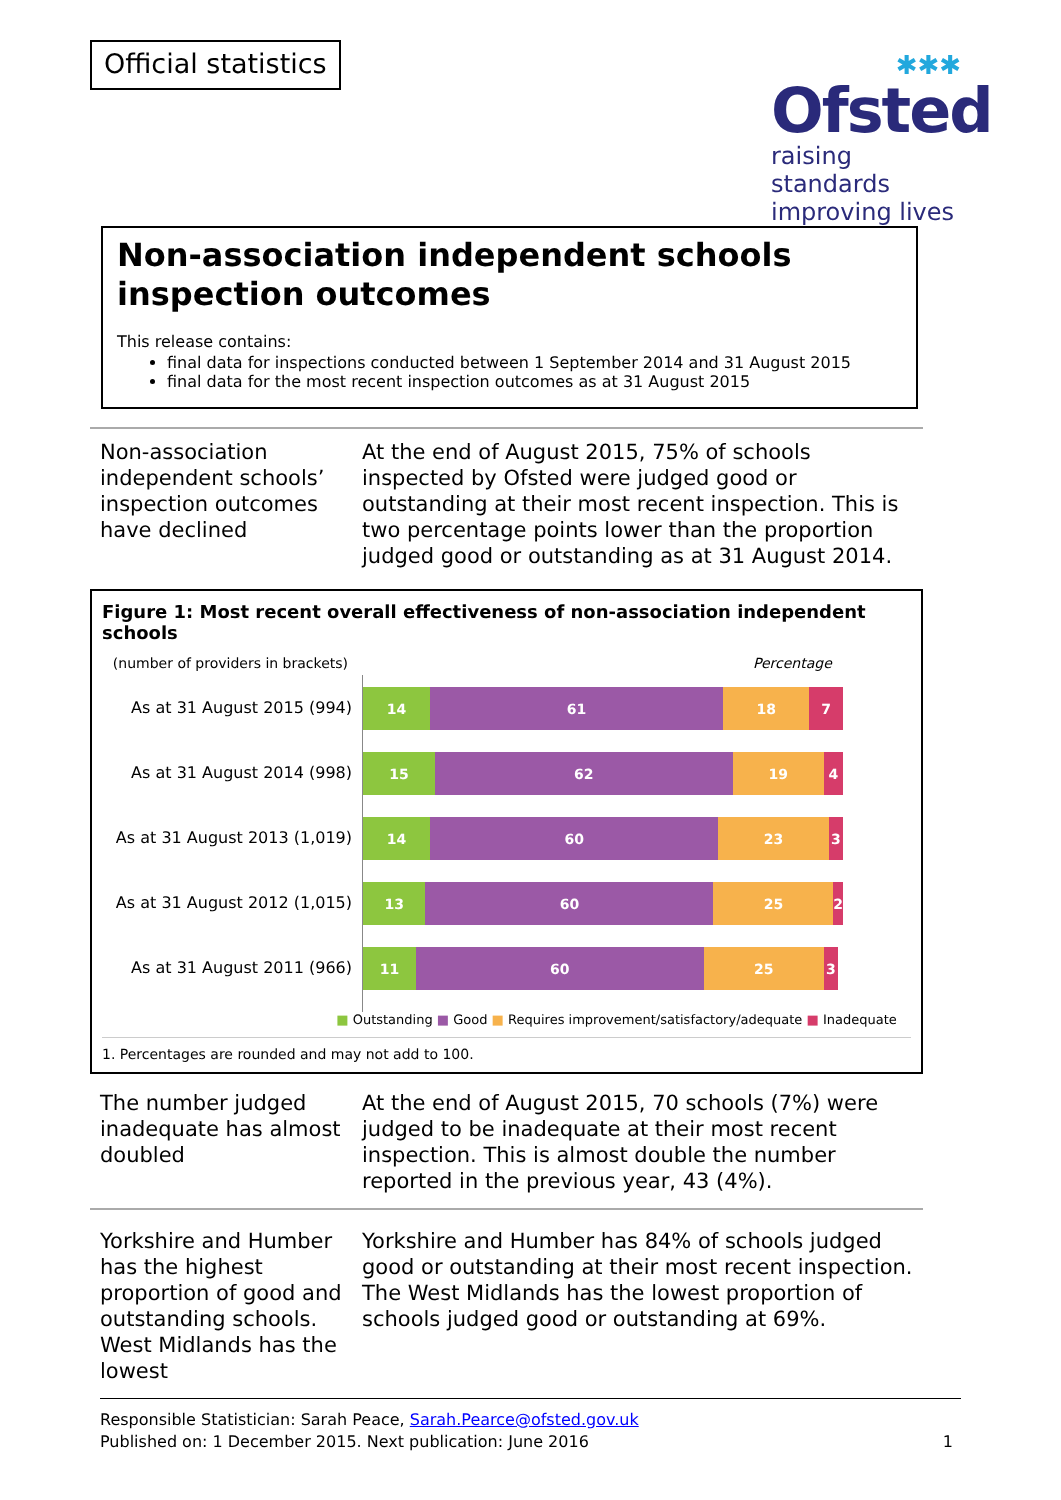Official statistics
✱✱✱
Ofsted
raising standards
improving lives
Non-association independent schools inspection outcomes
This release contains:
final data for inspections conducted between 1 September 2014 and 31 August 2015
final data for the most recent inspection outcomes as at 31 August 2015
Non-association independent schools’ inspection outcomes have declined
At the end of August 2015, 75% of schools inspected by Ofsted were judged good or outstanding at their most recent inspection. This is two percentage points lower than the proportion judged good or outstanding as at 31 August 2014.
Figure 1: Most recent overall effectiveness of non-association independent schools
(number of providers in brackets) Percentage
As at 31 August 2015 (994)
As at 31 August 2014 (998)
As at 31 August 2013 (1,019)
As at 31 August 2012 (1,015)
As at 31 August 2011 (966)
14 61 18 7
15 62 19 4
14 60 23 3
13 60 25 2
11 60 25 3
■ Outstanding ■ Good ■ Requires improvement/satisfactory/adequate ■ Inadequate
1. Percentages are rounded and may not add to 100.
The number judged inadequate has almost doubled
At the end of August 2015, 70 schools (7%) were judged to be inadequate at their most recent inspection. This is almost double the number reported in the previous year, 43 (4%).
Yorkshire and Humber has the highest proportion of good and outstanding schools. West Midlands has the lowest
Yorkshire and Humber has 84% of schools judged good or outstanding at their most recent inspection. The West Midlands has the lowest proportion of schools judged good or outstanding at 69%.
Responsible Statistician: Sarah Peace, Sarah.Pearce@ofsted.gov.uk
Published on: 1 December 2015. Next publication: June 2016 1